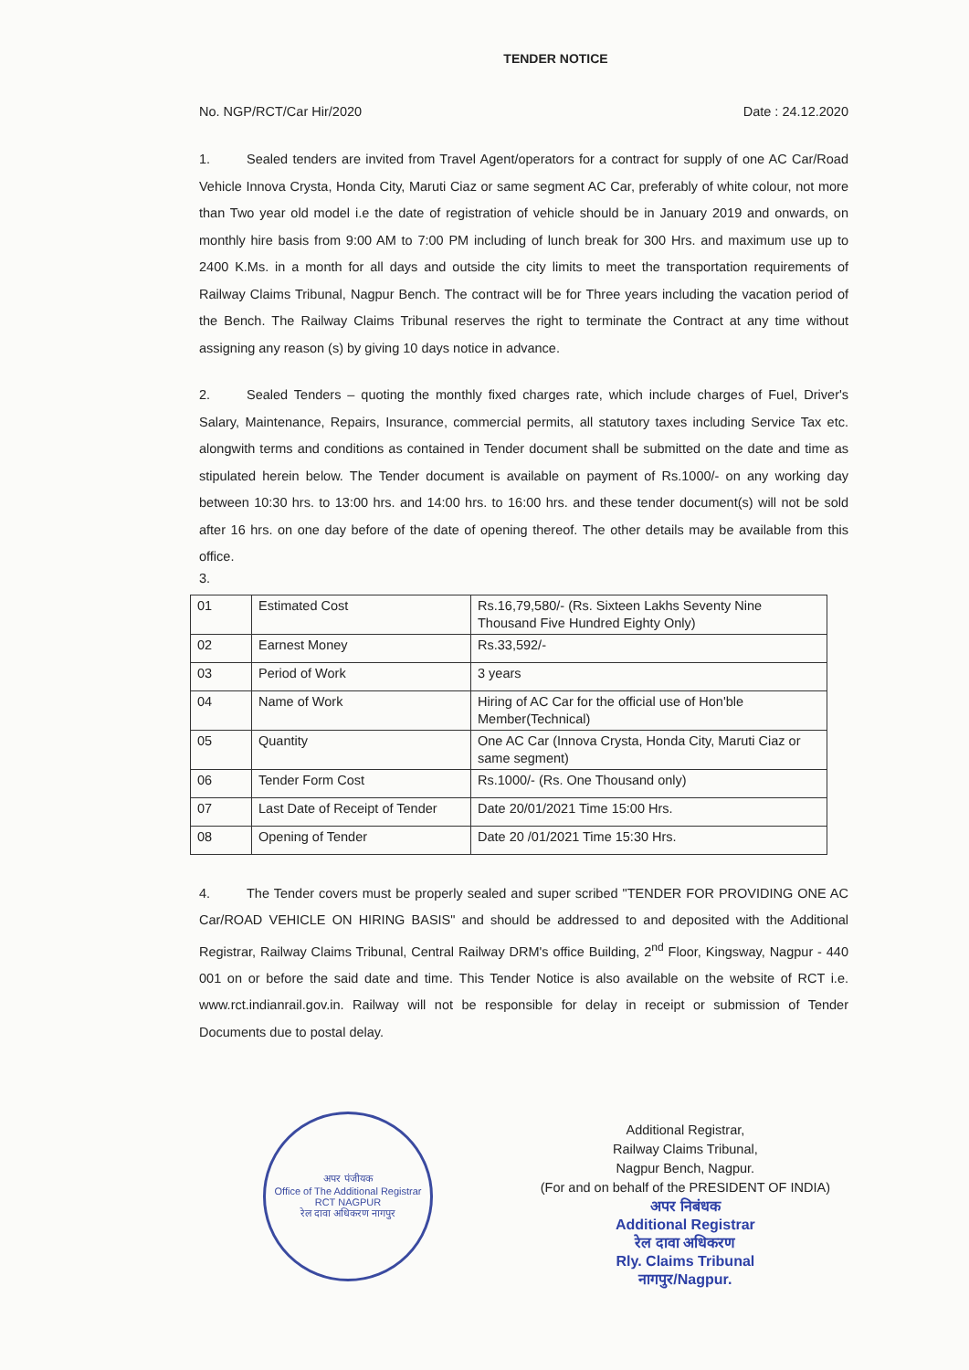TENDER NOTICE
No. NGP/RCT/Car Hir/2020 Date : 24.12.2020
1. Sealed tenders are invited from Travel Agent/operators for a contract for supply of one AC Car/Road Vehicle Innova Crysta, Honda City, Maruti Ciaz or same segment AC Car, preferably of white colour, not more than Two year old model i.e the date of registration of vehicle should be in January 2019 and onwards, on monthly hire basis from 9:00 AM to 7:00 PM including of lunch break for 300 Hrs. and maximum use up to 2400 K.Ms. in a month for all days and outside the city limits to meet the transportation requirements of Railway Claims Tribunal, Nagpur Bench. The contract will be for Three years including the vacation period of the Bench. The Railway Claims Tribunal reserves the right to terminate the Contract at any time without assigning any reason (s) by giving 10 days notice in advance.
2. Sealed Tenders – quoting the monthly fixed charges rate, which include charges of Fuel, Driver's Salary, Maintenance, Repairs, Insurance, commercial permits, all statutory taxes including Service Tax etc. alongwith terms and conditions as contained in Tender document shall be submitted on the date and time as stipulated herein below. The Tender document is available on payment of Rs.1000/- on any working day between 10:30 hrs. to 13:00 hrs. and 14:00 hrs. to 16:00 hrs. and these tender document(s) will not be sold after 16 hrs. on one day before of the date of opening thereof. The other details may be available from this office.
3.
| 01 | Estimated Cost | Rs.16,79,580/- (Rs. Sixteen Lakhs Seventy Nine Thousand Five Hundred Eighty Only) |
| 02 | Earnest Money | Rs.33,592/- |
| 03 | Period of Work | 3 years |
| 04 | Name of Work | Hiring of AC Car for the official use of Hon'ble Member(Technical) |
| 05 | Quantity | One AC Car (Innova Crysta, Honda City, Maruti Ciaz or same segment) |
| 06 | Tender Form Cost | Rs.1000/- (Rs. One Thousand only) |
| 07 | Last Date of Receipt of Tender | Date 20/01/2021 Time 15:00 Hrs. |
| 08 | Opening of Tender | Date 20 /01/2021 Time 15:30 Hrs. |
4. The Tender covers must be properly sealed and super scribed "TENDER FOR PROVIDING ONE AC Car/ROAD VEHICLE ON HIRING BASIS" and should be addressed to and deposited with the Additional Registrar, Railway Claims Tribunal, Central Railway DRM's office Building, 2<sup>nd</sup> Floor, Kingsway, Nagpur - 440 001 on or before the said date and time. This Tender Notice is also available on the website of RCT i.e. www.rct.indianrail.gov.in. Railway will not be responsible for delay in receipt or submission of Tender Documents due to postal delay.
अपर पंजीयक
Office of The Additional Registrar
RCT NAGPUR
रेल दावा अधिकरण नागपुर
Additional Registrar,
Railway Claims Tribunal,
Nagpur Bench, Nagpur.
(For and on behalf of the PRESIDENT OF INDIA)
अपर निबंधक
Additional Registrar
रेल दावा अधिकरण
Rly. Claims Tribunal
नागपुर/Nagpur.